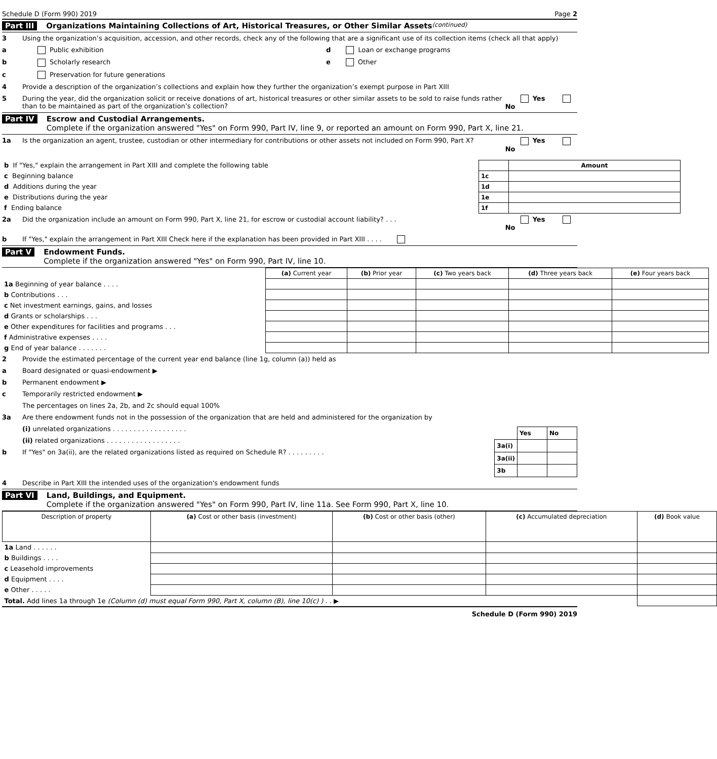Schedule D (Form 990) 2019 Page 2
Part III Organizations Maintaining Collections of Art, Historical Treasures, or Other Similar Assets (continued)
3 Using the organization’s acquisition, accession, and other records, check any of the following that are a significant use of its collection items (check all that apply)
a Public exhibition d Loan or exchange programs
b Scholarly research e Other
c Preservation for future generations
4 Provide a description of the organization’s collections and explain how they further the organization’s exempt purpose in Part XIII
5 During the year, did the organization solicit or receive donations of art, historical treasures or other similar assets to be sold to raise funds rather than to be maintained as part of the organization’s collection? Yes No
Part IV Escrow and Custodial Arrangements.
Complete if the organization answered "Yes" on Form 990, Part IV, line 9, or reported an amount on Form 990, Part X, line 21.
1a Is the organization an agent, trustee, custodian or other intermediary for contributions or other assets not included on Form 990, Part X? Yes No
| b If "Yes," explain the arrangement in Part XIII and complete the following table | | Amount |
| c Beginning balance | 1c | |
| d Additions during the year | 1d | |
| e Distributions during the year | 1e | |
| f Ending balance | 1f | |
2a Did the organization include an amount on Form 990, Part X, line 21, for escrow or custodial account liability? . . . Yes No
b If "Yes," explain the arrangement in Part XIII Check here if the explanation has been provided in Part XIII . . . .
Part V Endowment Funds.
Complete if the organization answered "Yes" on Form 990, Part IV, line 10.
| | (a) Current year | (b) Prior year | (c) Two years back | (d) Three years back | (e) Four years back |
| --- | --- | --- | --- | --- | --- |
| 1a Beginning of year balance . . . . | | | | | |
| b Contributions . . . | | | | | |
| c Net investment earnings, gains, and losses | | | | | |
| d Grants or scholarships . . . | | | | | |
| e Other expenditures for facilities and programs . . . | | | | | |
| f Administrative expenses . . . . | | | | | |
| g End of year balance . . . . . . . | | | | | |
2 Provide the estimated percentage of the current year end balance (line 1g, column (a)) held as
a Board designated or quasi-endowment ▶
b Permanent endowment ▶
c Temporarily restricted endowment ▶
The percentages on lines 2a, 2b, and 2c should equal 100%
3a Are there endowment funds not in the possession of the organization that are held and administered for the organization by
(i) unrelated organizations . . . . . . . . . . . . . . . . . .
(ii) related organizations . . . . . . . . . . . . . . . . . .
b If "Yes" on 3a(ii), are the related organizations listed as required on Schedule R? . . . . . . . . .
| | Yes | No |
| 3a(i) | | |
| 3a(ii) | | |
| 3b | | |
4 Describe in Part XIII the intended uses of the organization's endowment funds
Part VI Land, Buildings, and Equipment.
Complete if the organization answered "Yes" on Form 990, Part IV, line 11a. See Form 990, Part X, line 10.
| Description of property | (a) Cost or other basis (investment) | (b) Cost or other basis (other) | (c) Accumulated depreciation | (d) Book value |
| --- | --- | --- | --- | --- |
| 1a Land . . . . . . | | | | |
| b Buildings . . . . | | | | |
| c Leasehold improvements | | | | |
| d Equipment . . . . | | | | |
| e Other . . . . . | | | | |
| Total. Add lines 1a through 1e (Column (d) must equal Form 990, Part X, column (B), line 10(c) ) . . ▶ | | | | |
Schedule D (Form 990) 2019